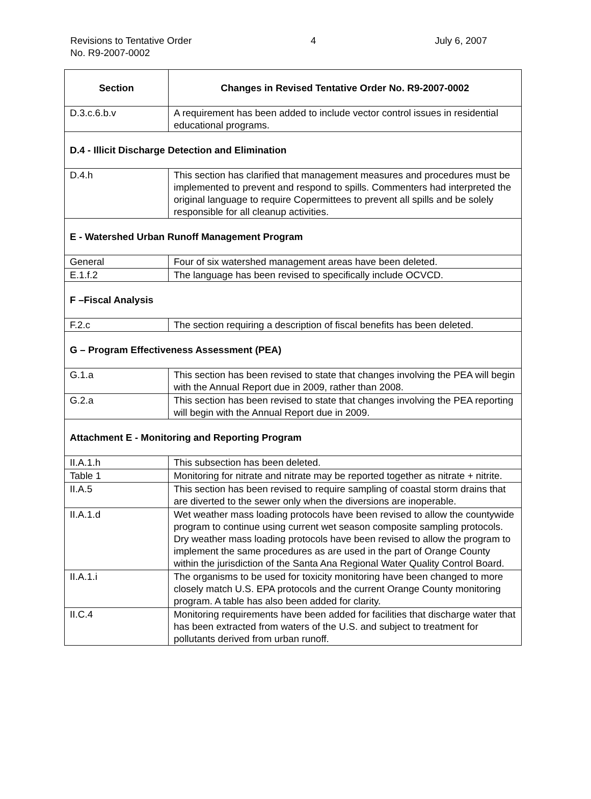Revisions to Tentative Order
No. R9-2007-0002
4 July 6, 2007
| Section | Changes in Revised Tentative Order No. R9-2007-0002 |
| --- | --- |
| D.3.c.6.b.v | A requirement has been added to include vector control issues in residential educational programs. |
| D.4 - Illicit Discharge Detection and Elimination | |
| D.4.h | This section has clarified that management measures and procedures must be implemented to prevent and respond to spills. Commenters had interpreted the original language to require Copermittees to prevent all spills and be solely responsible for all cleanup activities. |
| E - Watershed Urban Runoff Management Program | |
| General | Four of six watershed management areas have been deleted. |
| E.1.f.2 | The language has been revised to specifically include OCVCD. |
| F –Fiscal Analysis | |
| F.2.c | The section requiring a description of fiscal benefits has been deleted. |
| G – Program Effectiveness Assessment (PEA) | |
| G.1.a | This section has been revised to state that changes involving the PEA will begin with the Annual Report due in 2009, rather than 2008. |
| G.2.a | This section has been revised to state that changes involving the PEA reporting will begin with the Annual Report due in 2009. |
| Attachment E - Monitoring and Reporting Program | |
| II.A.1.h | This subsection has been deleted. |
| Table 1 | Monitoring for nitrate and nitrate may be reported together as nitrate + nitrite. |
| II.A.5 | This section has been revised to require sampling of coastal storm drains that are diverted to the sewer only when the diversions are inoperable. |
| II.A.1.d | Wet weather mass loading protocols have been revised to allow the countywide program to continue using current wet season composite sampling protocols. Dry weather mass loading protocols have been revised to allow the program to implement the same procedures as are used in the part of Orange County within the jurisdiction of the Santa Ana Regional Water Quality Control Board. |
| II.A.1.i | The organisms to be used for toxicity monitoring have been changed to more closely match U.S. EPA protocols and the current Orange County monitoring program. A table has also been added for clarity. |
| II.C.4 | Monitoring requirements have been added for facilities that discharge water that has been extracted from waters of the U.S. and subject to treatment for pollutants derived from urban runoff. |